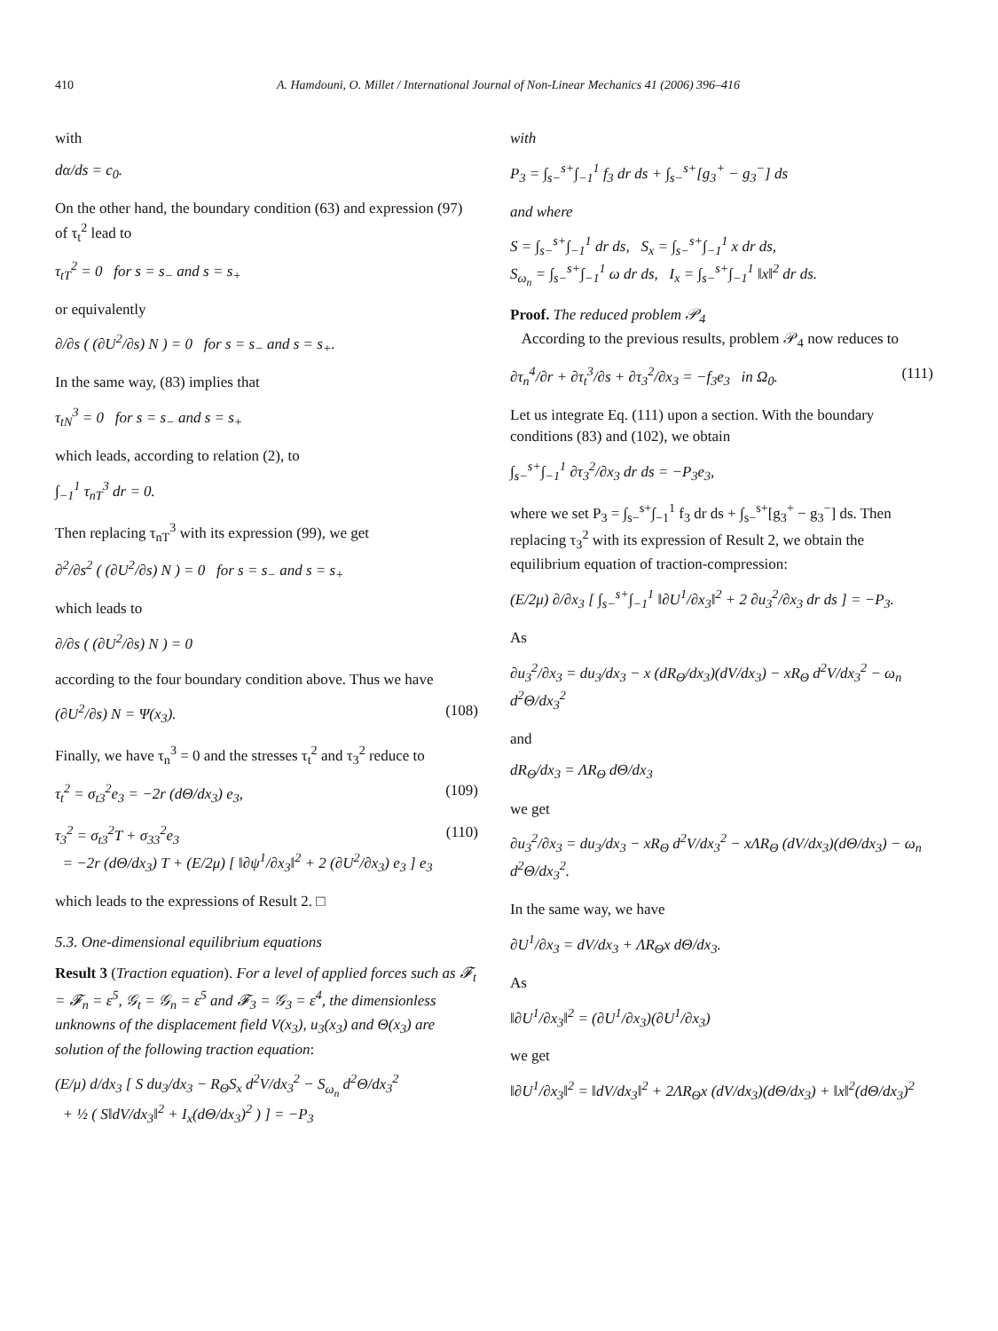410 A. Hamdouni, O. Millet / International Journal of Non-Linear Mechanics 41 (2006) 396–416
with
dα/ds = c<sub>0</sub>.
On the other hand, the boundary condition (63) and expression (97) of τ<sub>t</sub><sup>2</sup> lead to
τ<sub>tT</sub><sup>2</sup> = 0 for s = s<sub>−</sub> and s = s<sub>+</sub>
or equivalently
∂/∂s ( (∂U<sup>2</sup>/∂s) N ) = 0 for s = s<sub>−</sub> and s = s<sub>+</sub>.
In the same way, (83) implies that
τ<sub>tN</sub><sup>3</sup> = 0 for s = s<sub>−</sub> and s = s<sub>+</sub>
which leads, according to relation (2), to
∫<sub>−1</sub><sup>1</sup> τ<sub>nT</sub><sup>3</sup> dr = 0.
Then replacing τ<sub>nT</sub><sup>3</sup> with its expression (99), we get
∂<sup>2</sup>/∂s<sup>2</sup> ( (∂U<sup>2</sup>/∂s) N ) = 0 for s = s<sub>−</sub> and s = s<sub>+</sub>
which leads to
∂/∂s ( (∂U<sup>2</sup>/∂s) N ) = 0
according to the four boundary condition above. Thus we have
(∂U<sup>2</sup>/∂s) N = Ψ(x<sub>3</sub>). (108)
Finally, we have τ<sub>n</sub><sup>3</sup> = 0 and the stresses τ<sub>t</sub><sup>2</sup> and τ<sub>3</sub><sup>2</sup> reduce to
τ<sub>t</sub><sup>2</sup> = σ<sub>t3</sub><sup>2</sup>e<sub>3</sub> = −2r (dΘ/dx<sub>3</sub>) e<sub>3</sub>, (109)
τ<sub>3</sub><sup>2</sup> = σ<sub>t3</sub><sup>2</sup>T + σ<sub>33</sub><sup>2</sup>e<sub>3</sub>
= −2r (dΘ/dx<sub>3</sub>) T + (E/2μ) [ ‖∂ψ<sup>1</sup>/∂x<sub>3</sub>‖<sup>2</sup> + 2 (∂U<sup>2</sup>/∂x<sub>3</sub>) e<sub>3</sub> ] e<sub>3</sub> (110)
which leads to the expressions of Result 2. □
5.3. One-dimensional equilibrium equations
Result 3 (Traction equation). For a level of applied forces such as 𝓕<sub>t</sub> = 𝓕<sub>n</sub> = ε<sup>5</sup>, 𝒢<sub>t</sub> = 𝒢<sub>n</sub> = ε<sup>5</sup> and 𝓕<sub>3</sub> = 𝒢<sub>3</sub> = ε<sup>4</sup>, the dimensionless unknowns of the displacement field V(x<sub>3</sub>), u<sub>3</sub>(x<sub>3</sub>) and Θ(x<sub>3</sub>) are solution of the following traction equation:
(E/μ) d/dx<sub>3</sub> [ S du<sub>3</sub>/dx<sub>3</sub> − R<sub>Θ</sub>S<sub>x</sub> d<sup>2</sup>V/dx<sub>3</sub><sup>2</sup> − S<sub>ω<sub>n</sub></sub> d<sup>2</sup>Θ/dx<sub>3</sub><sup>2</sup>
+ ½ ( S‖dV/dx<sub>3</sub>‖<sup>2</sup> + I<sub>x</sub>(dΘ/dx<sub>3</sub>)<sup>2</sup> ) ] = −P<sub>3</sub>
with
P<sub>3</sub> = ∫<sub>s−</sub><sup>s+</sup>∫<sub>−1</sub><sup>1</sup> f<sub>3</sub> dr ds + ∫<sub>s−</sub><sup>s+</sup>[g<sub>3</sub><sup>+</sup> − g<sub>3</sub><sup>−</sup>] ds
and where
S = ∫<sub>s−</sub><sup>s+</sup>∫<sub>−1</sub><sup>1</sup> dr ds, S<sub>x</sub> = ∫<sub>s−</sub><sup>s+</sup>∫<sub>−1</sub><sup>1</sup> x dr ds,
S<sub>ω<sub>n</sub></sub> = ∫<sub>s−</sub><sup>s+</sup>∫<sub>−1</sub><sup>1</sup> ω dr ds, I<sub>x</sub> = ∫<sub>s−</sub><sup>s+</sup>∫<sub>−1</sub><sup>1</sup> ‖x‖<sup>2</sup> dr ds.
Proof. The reduced problem 𝒫<sub>4</sub>
According to the previous results, problem 𝒫<sub>4</sub> now reduces to
∂τ<sub>n</sub><sup>4</sup>/∂r + ∂τ<sub>t</sub><sup>3</sup>/∂s + ∂τ<sub>3</sub><sup>2</sup>/∂x<sub>3</sub> = −f<sub>3</sub>e<sub>3</sub> in Ω<sub>0</sub>. (111)
Let us integrate Eq. (111) upon a section. With the boundary conditions (83) and (102), we obtain
∫<sub>s−</sub><sup>s+</sup>∫<sub>−1</sub><sup>1</sup> ∂τ<sub>3</sub><sup>2</sup>/∂x<sub>3</sub> dr ds = −P<sub>3</sub>e<sub>3</sub>,
where we set P<sub>3</sub> = ∫<sub>s−</sub><sup>s+</sup>∫<sub>−1</sub><sup>1</sup> f<sub>3</sub> dr ds + ∫<sub>s−</sub><sup>s+</sup>[g<sub>3</sub><sup>+</sup> − g<sub>3</sub><sup>−</sup>] ds. Then replacing τ<sub>3</sub><sup>2</sup> with its expression of Result 2, we obtain the equilibrium equation of traction-compression:
(E/2μ) ∂/∂x<sub>3</sub> [ ∫<sub>s−</sub><sup>s+</sup>∫<sub>−1</sub><sup>1</sup> ‖∂U<sup>1</sup>/∂x<sub>3</sub>‖<sup>2</sup> + 2 ∂u<sub>3</sub><sup>2</sup>/∂x<sub>3</sub> dr ds ] = −P<sub>3</sub>.
As
∂u<sub>3</sub><sup>2</sup>/∂x<sub>3</sub> = du<sub>3</sub>/dx<sub>3</sub> − x (dR<sub>Θ</sub>/dx<sub>3</sub>)(dV/dx<sub>3</sub>) − xR<sub>Θ</sub> d<sup>2</sup>V/dx<sub>3</sub><sup>2</sup> − ω<sub>n</sub> d<sup>2</sup>Θ/dx<sub>3</sub><sup>2</sup>
and
dR<sub>Θ</sub>/dx<sub>3</sub> = ΛR<sub>Θ</sub> dΘ/dx<sub>3</sub>
we get
∂u<sub>3</sub><sup>2</sup>/∂x<sub>3</sub> = du<sub>3</sub>/dx<sub>3</sub> − xR<sub>Θ</sub> d<sup>2</sup>V/dx<sub>3</sub><sup>2</sup> − xΛR<sub>Θ</sub> (dV/dx<sub>3</sub>)(dΘ/dx<sub>3</sub>) − ω<sub>n</sub> d<sup>2</sup>Θ/dx<sub>3</sub><sup>2</sup>.
In the same way, we have
∂U<sup>1</sup>/∂x<sub>3</sub> = dV/dx<sub>3</sub> + ΛR<sub>Θ</sub>x dΘ/dx<sub>3</sub>.
As
‖∂U<sup>1</sup>/∂x<sub>3</sub>‖<sup>2</sup> = (∂U<sup>1</sup>/∂x<sub>3</sub>)(∂U<sup>1</sup>/∂x<sub>3</sub>)
we get
‖∂U<sup>1</sup>/∂x<sub>3</sub>‖<sup>2</sup> = ‖dV/dx<sub>3</sub>‖<sup>2</sup> + 2ΛR<sub>Θ</sub>x (dV/dx<sub>3</sub>)(dΘ/dx<sub>3</sub>) + ‖x‖<sup>2</sup>(dΘ/dx<sub>3</sub>)<sup>2</sup>